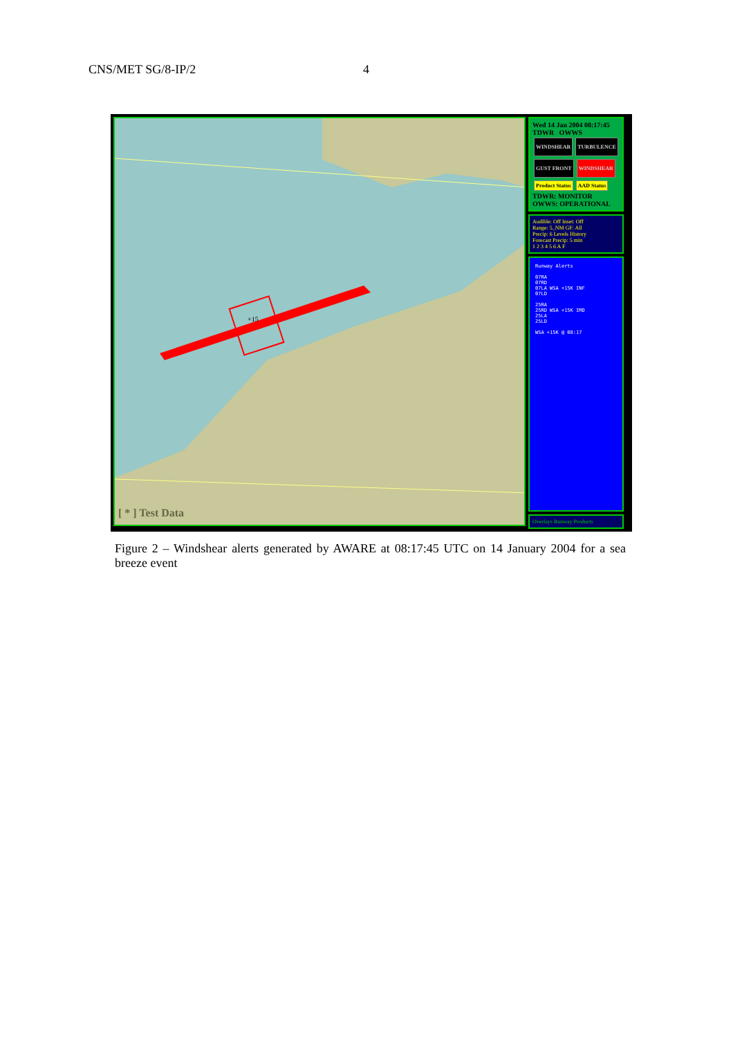CNS/MET SG/8-IP/2 4
[ * ] Test Data
+15
Wed 14 Jan 2004 08:17:45
TDWR OWWS
WINDSHEAR TURBULENCE GUST FRONT WINDSHEAR
Product Status AAD Status
TDWR: MONITOR
OWWS: OPERATIONAL
Audible: Off Inset: Off
Range: 5_NM GF: All
Precip: 6 Levels History
Forecast Precip: 5 min
1 2 3 4 5 6 A F
Runway Alerts
07RA
07RD
07LA WSA +15K INF
07LD
25RA
25RD WSA +15K IMD
25LA
25LD
WSA +15K @ 08:17
Overlays Runway Products
Figure 2 – Windshear alerts generated by AWARE at 08:17:45 UTC on 14 January 2004 for a sea breeze event